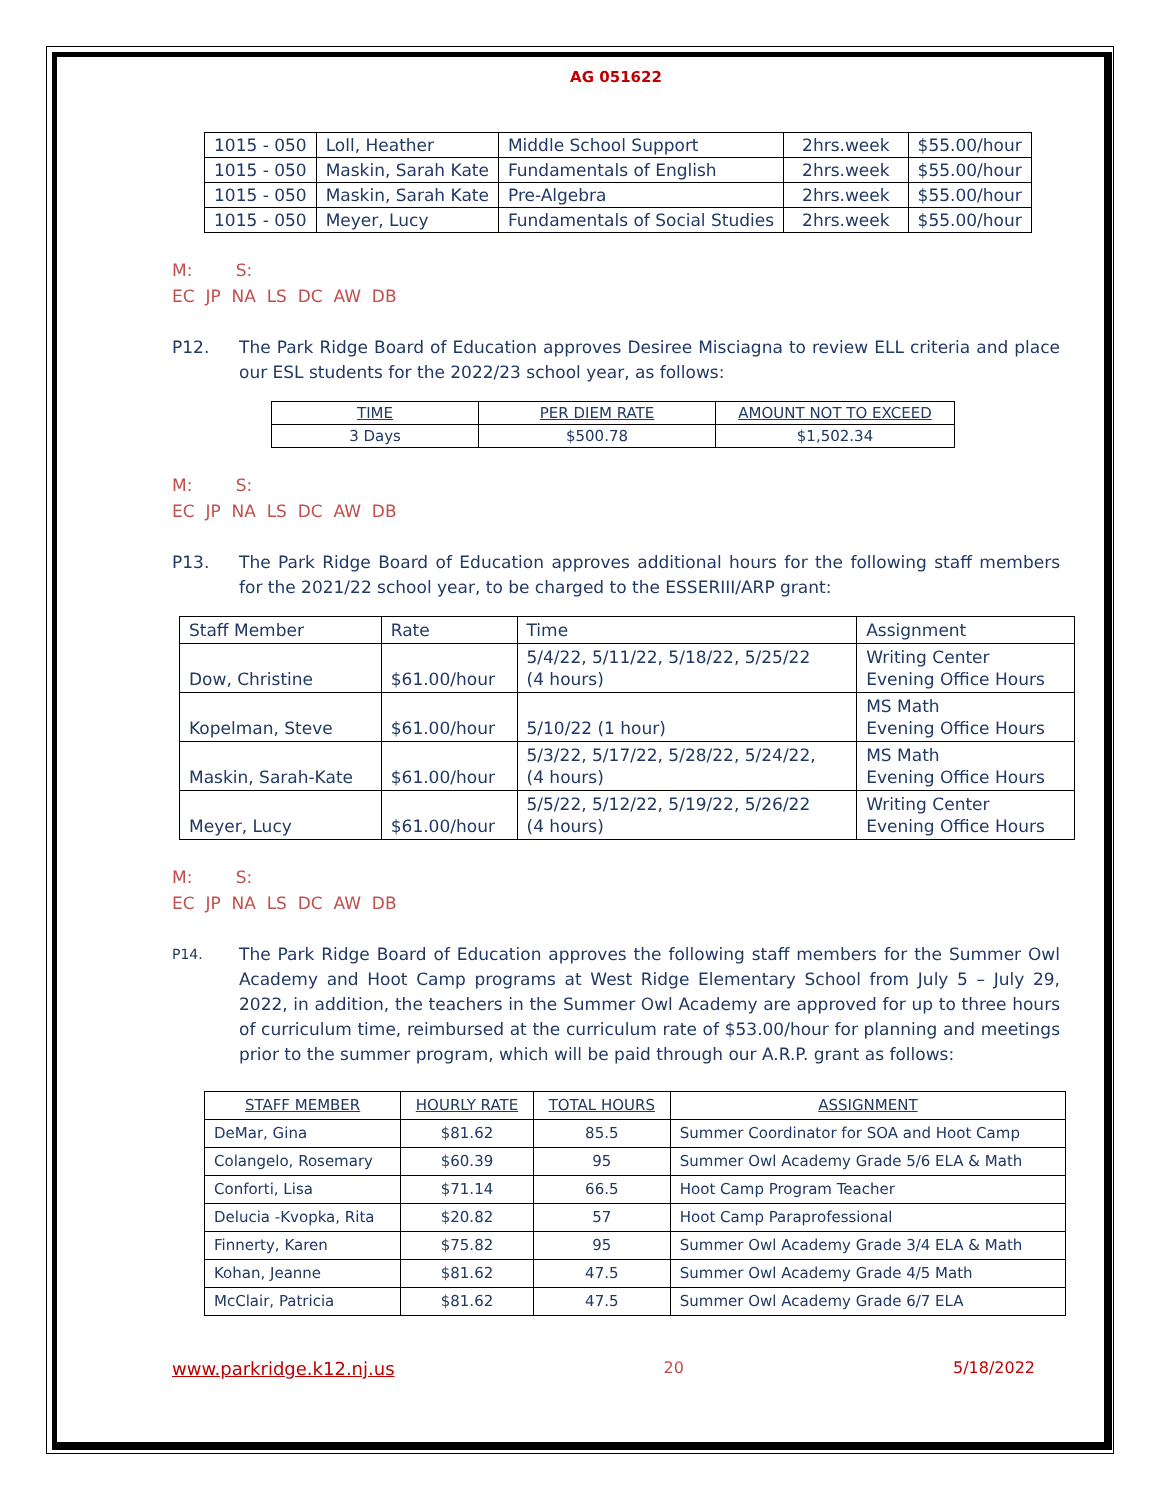AG 051622
| 1015 - 050 | Loll, Heather | Middle School Support | 2hrs.week | $55.00/hour |
| 1015 - 050 | Maskin, Sarah Kate | Fundamentals of English | 2hrs.week | $55.00/hour |
| 1015 - 050 | Maskin, Sarah Kate | Pre-Algebra | 2hrs.week | $55.00/hour |
| 1015 - 050 | Meyer, Lucy | Fundamentals of Social Studies | 2hrs.week | $55.00/hour |
M: S:
EC JP NA LS DC AW DB
P12. The Park Ridge Board of Education approves Desiree Misciagna to review ELL criteria and place our ESL students for the 2022/23 school year, as follows:
| TIME | PER DIEM RATE | AMOUNT NOT TO EXCEED |
| --- | --- | --- |
| 3 Days | $500.78 | $1,502.34 |
M: S:
EC JP NA LS DC AW DB
P13. The Park Ridge Board of Education approves additional hours for the following staff members for the 2021/22 school year, to be charged to the ESSERIII/ARP grant:
| Staff Member | Rate | Time | Assignment |
| Dow, Christine | $61.00/hour | 5/4/22, 5/11/22, 5/18/22, 5/25/22 (4 hours) | Writing Center Evening Office Hours |
| Kopelman, Steve | $61.00/hour | 5/10/22 (1 hour) | MS Math Evening Office Hours |
| Maskin, Sarah-Kate | $61.00/hour | 5/3/22, 5/17/22, 5/28/22, 5/24/22, (4 hours) | MS Math Evening Office Hours |
| Meyer, Lucy | $61.00/hour | 5/5/22, 5/12/22, 5/19/22, 5/26/22 (4 hours) | Writing Center Evening Office Hours |
M: S:
EC JP NA LS DC AW DB
P14. The Park Ridge Board of Education approves the following staff members for the Summer Owl Academy and Hoot Camp programs at West Ridge Elementary School from July 5 – July 29, 2022, in addition, the teachers in the Summer Owl Academy are approved for up to three hours of curriculum time, reimbursed at the curriculum rate of $53.00/hour for planning and meetings prior to the summer program, which will be paid through our A.R.P. grant as follows:
| STAFF MEMBER | HOURLY RATE | TOTAL HOURS | ASSIGNMENT |
| --- | --- | --- | --- |
| DeMar, Gina | $81.62 | 85.5 | Summer Coordinator for SOA and Hoot Camp |
| Colangelo, Rosemary | $60.39 | 95 | Summer Owl Academy Grade 5/6 ELA & Math |
| Conforti, Lisa | $71.14 | 66.5 | Hoot Camp Program Teacher |
| Delucia -Kvopka, Rita | $20.82 | 57 | Hoot Camp Paraprofessional |
| Finnerty, Karen | $75.82 | 95 | Summer Owl Academy Grade 3/4 ELA & Math |
| Kohan, Jeanne | $81.62 | 47.5 | Summer Owl Academy Grade 4/5 Math |
| McClair, Patricia | $81.62 | 47.5 | Summer Owl Academy Grade 6/7 ELA |
www.parkridge.k12.nj.us 20 5/18/2022